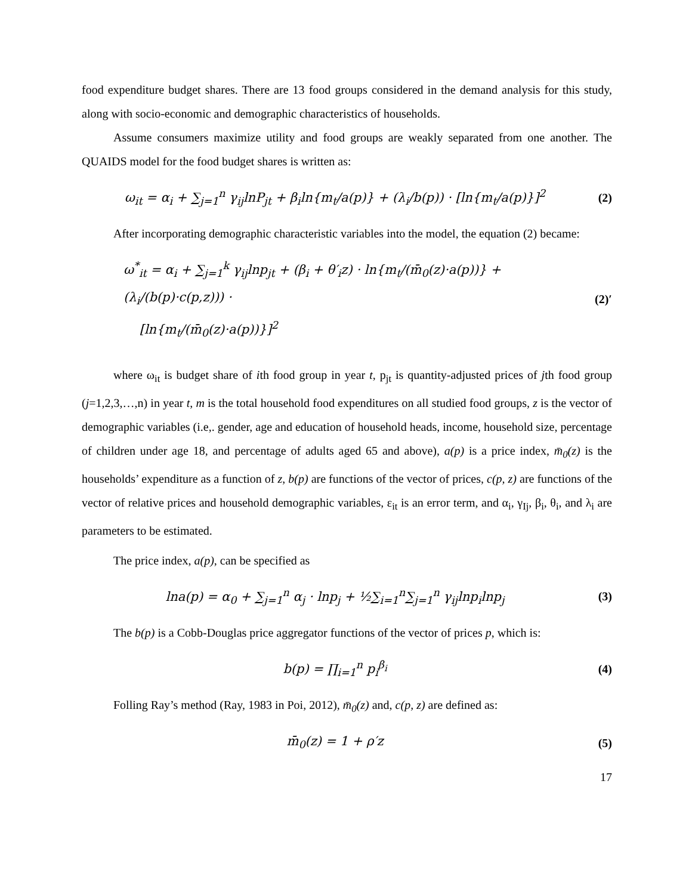food expenditure budget shares. There are 13 food groups considered in the demand analysis for this study, along with socio-economic and demographic characteristics of households.
Assume consumers maximize utility and food groups are weakly separated from one another. The QUAIDS model for the food budget shares is written as:
ω<sub>it</sub> = α<sub>i</sub> + ∑<sub>j=1</sub><sup>n</sup> γ<sub>ij</sub>lnP<sub>jt</sub> + β<sub>i</sub>ln{m<sub>t</sub>/a(p)} + (λ<sub>i</sub>/b(p)) · [ln{m<sub>t</sub>/a(p)}]<sup>2</sup>
(2)
After incorporating demographic characteristic variables into the model, the equation (2) became:
ω<sup>*</sup><sub>it</sub> = α<sub>i</sub> + ∑<sub>j=1</sub><sup>k</sup> γ<sub>ij</sub>lnp<sub>jt</sub> + (β<sub>i</sub> + θ′<sub>i</sub>z) · ln{m<sub>t</sub>/(m̄<sub>0</sub>(z)·a(p))} + (λ<sub>i</sub>/(b(p)·c(p,z))) ·
[ln{m<sub>t</sub>/(m̄<sub>0</sub>(z)·a(p))}]<sup>2</sup>
(2)′
where ω<sub>it</sub> is budget share of ith food group in year t, p<sub>jt</sub> is quantity-adjusted prices of jth food group (j=1,2,3,…,n) in year t, m is the total household food expenditures on all studied food groups, z is the vector of demographic variables (i.e,. gender, age and education of household heads, income, household size, percentage of children under age 18, and percentage of adults aged 65 and above), a(p) is a price index, m̄<sub>0</sub>(z) is the households’ expenditure as a function of z, b(p) are functions of the vector of prices, c(p, z) are functions of the vector of relative prices and household demographic variables, ε<sub>it</sub> is an error term, and α<sub>i</sub>, γ<sub>Ij</sub>, β<sub>i</sub>, θ<sub>i</sub>, and λ<sub>i</sub> are parameters to be estimated.
The price index, a(p), can be specified as
lna(p) = α<sub>0</sub> + ∑<sub>j=1</sub><sup>n</sup> α<sub>j</sub> · lnp<sub>j</sub> + ½∑<sub>i=1</sub><sup>n</sup>∑<sub>j=1</sub><sup>n</sup> γ<sub>ij</sub>lnp<sub>i</sub>lnp<sub>j</sub>
(3)
The b(p) is a Cobb-Douglas price aggregator functions of the vector of prices p, which is:
b(p) = ∏<sub>i=1</sub><sup>n</sup> p<sub>i</sub><sup>β<sub>i</sub></sup> (4)
Folling Ray’s method (Ray, 1983 in Poi, 2012), m̄<sub>0</sub>(z) and, c(p, z) are defined as:
m̄<sub>0</sub>(z) = 1 + ρ′z (5)
17